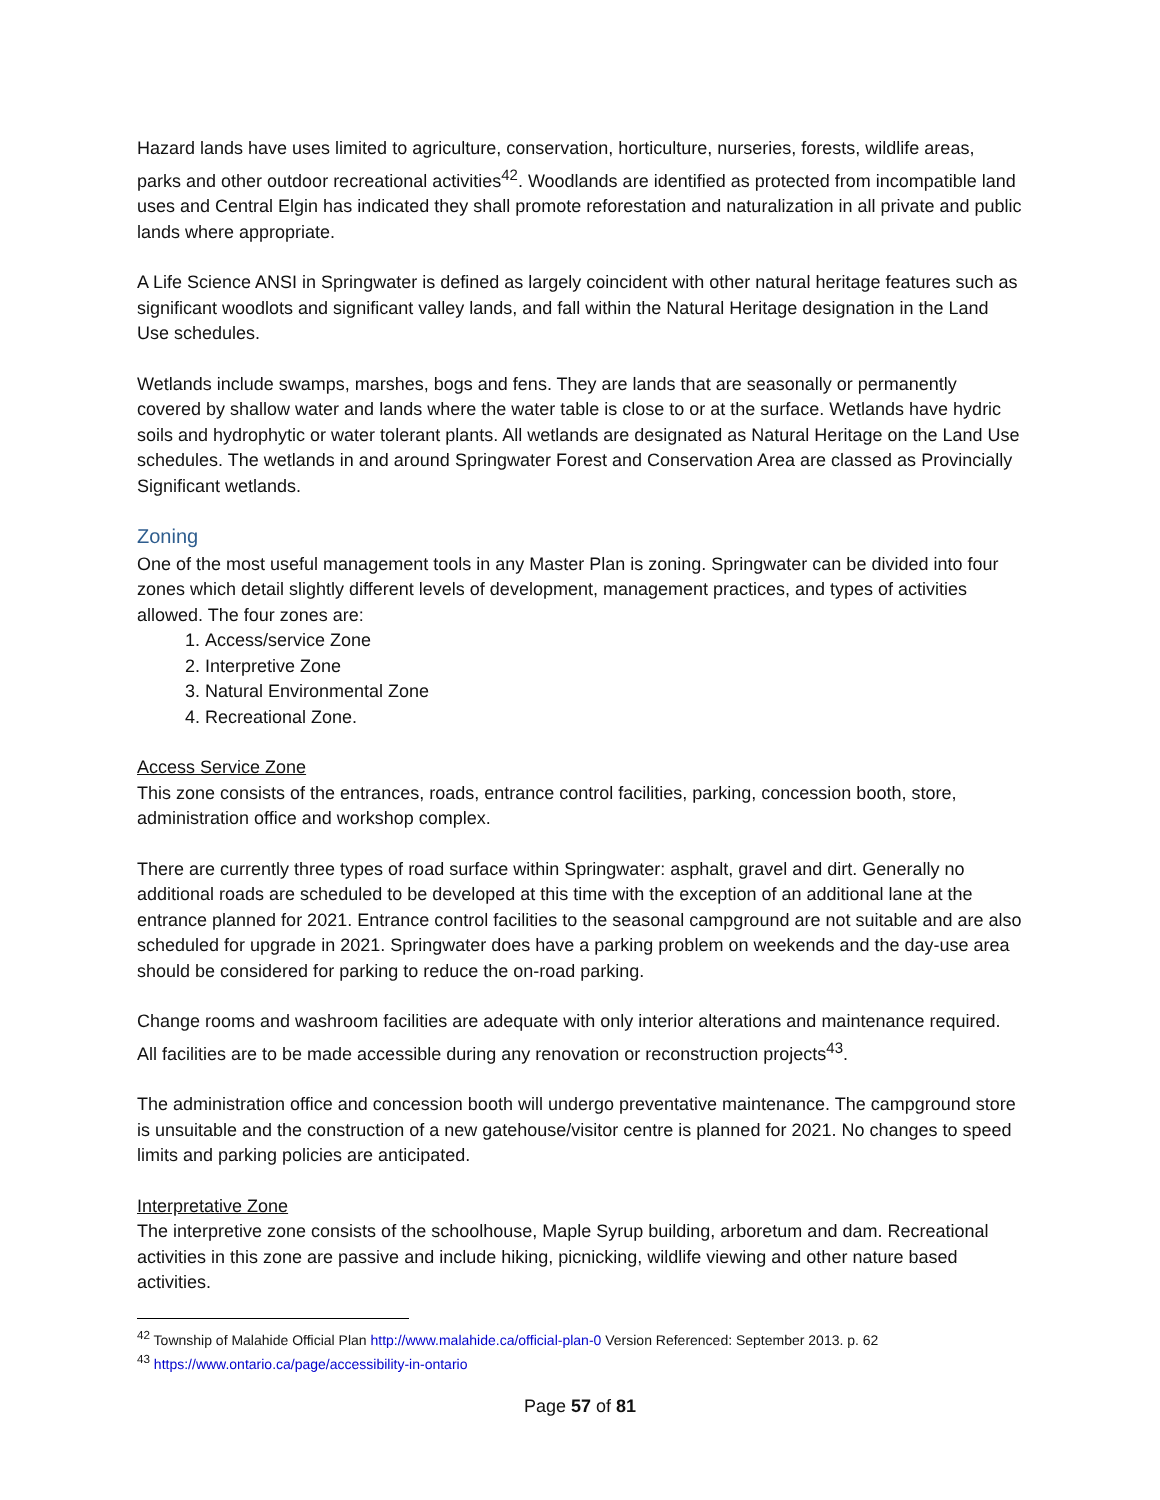Hazard lands have uses limited to agriculture, conservation, horticulture, nurseries, forests, wildlife areas, parks and other outdoor recreational activities<sup>42</sup>. Woodlands are identified as protected from incompatible land uses and Central Elgin has indicated they shall promote reforestation and naturalization in all private and public lands where appropriate.
A Life Science ANSI in Springwater is defined as largely coincident with other natural heritage features such as significant woodlots and significant valley lands, and fall within the Natural Heritage designation in the Land Use schedules.
Wetlands include swamps, marshes, bogs and fens. They are lands that are seasonally or permanently covered by shallow water and lands where the water table is close to or at the surface. Wetlands have hydric soils and hydrophytic or water tolerant plants. All wetlands are designated as Natural Heritage on the Land Use schedules. The wetlands in and around Springwater Forest and Conservation Area are classed as Provincially Significant wetlands.
Zoning
One of the most useful management tools in any Master Plan is zoning. Springwater can be divided into four zones which detail slightly different levels of development, management practices, and types of activities allowed. The four zones are:
1. Access/service Zone
2. Interpretive Zone
3. Natural Environmental Zone
4. Recreational Zone.
Access Service Zone
This zone consists of the entrances, roads, entrance control facilities, parking, concession booth, store, administration office and workshop complex.
There are currently three types of road surface within Springwater: asphalt, gravel and dirt. Generally no additional roads are scheduled to be developed at this time with the exception of an additional lane at the entrance planned for 2021. Entrance control facilities to the seasonal campground are not suitable and are also scheduled for upgrade in 2021. Springwater does have a parking problem on weekends and the day-use area should be considered for parking to reduce the on-road parking.
Change rooms and washroom facilities are adequate with only interior alterations and maintenance required. All facilities are to be made accessible during any renovation or reconstruction projects<sup>43</sup>.
The administration office and concession booth will undergo preventative maintenance. The campground store is unsuitable and the construction of a new gatehouse/visitor centre is planned for 2021. No changes to speed limits and parking policies are anticipated.
Interpretative Zone
The interpretive zone consists of the schoolhouse, Maple Syrup building, arboretum and dam. Recreational activities in this zone are passive and include hiking, picnicking, wildlife viewing and other nature based activities.
<sup>42</sup> Township of Malahide Official Plan http://www.malahide.ca/official-plan-0 Version Referenced: September 2013. p. 62
<sup>43</sup> https://www.ontario.ca/page/accessibility-in-ontario
Page 57 of 81